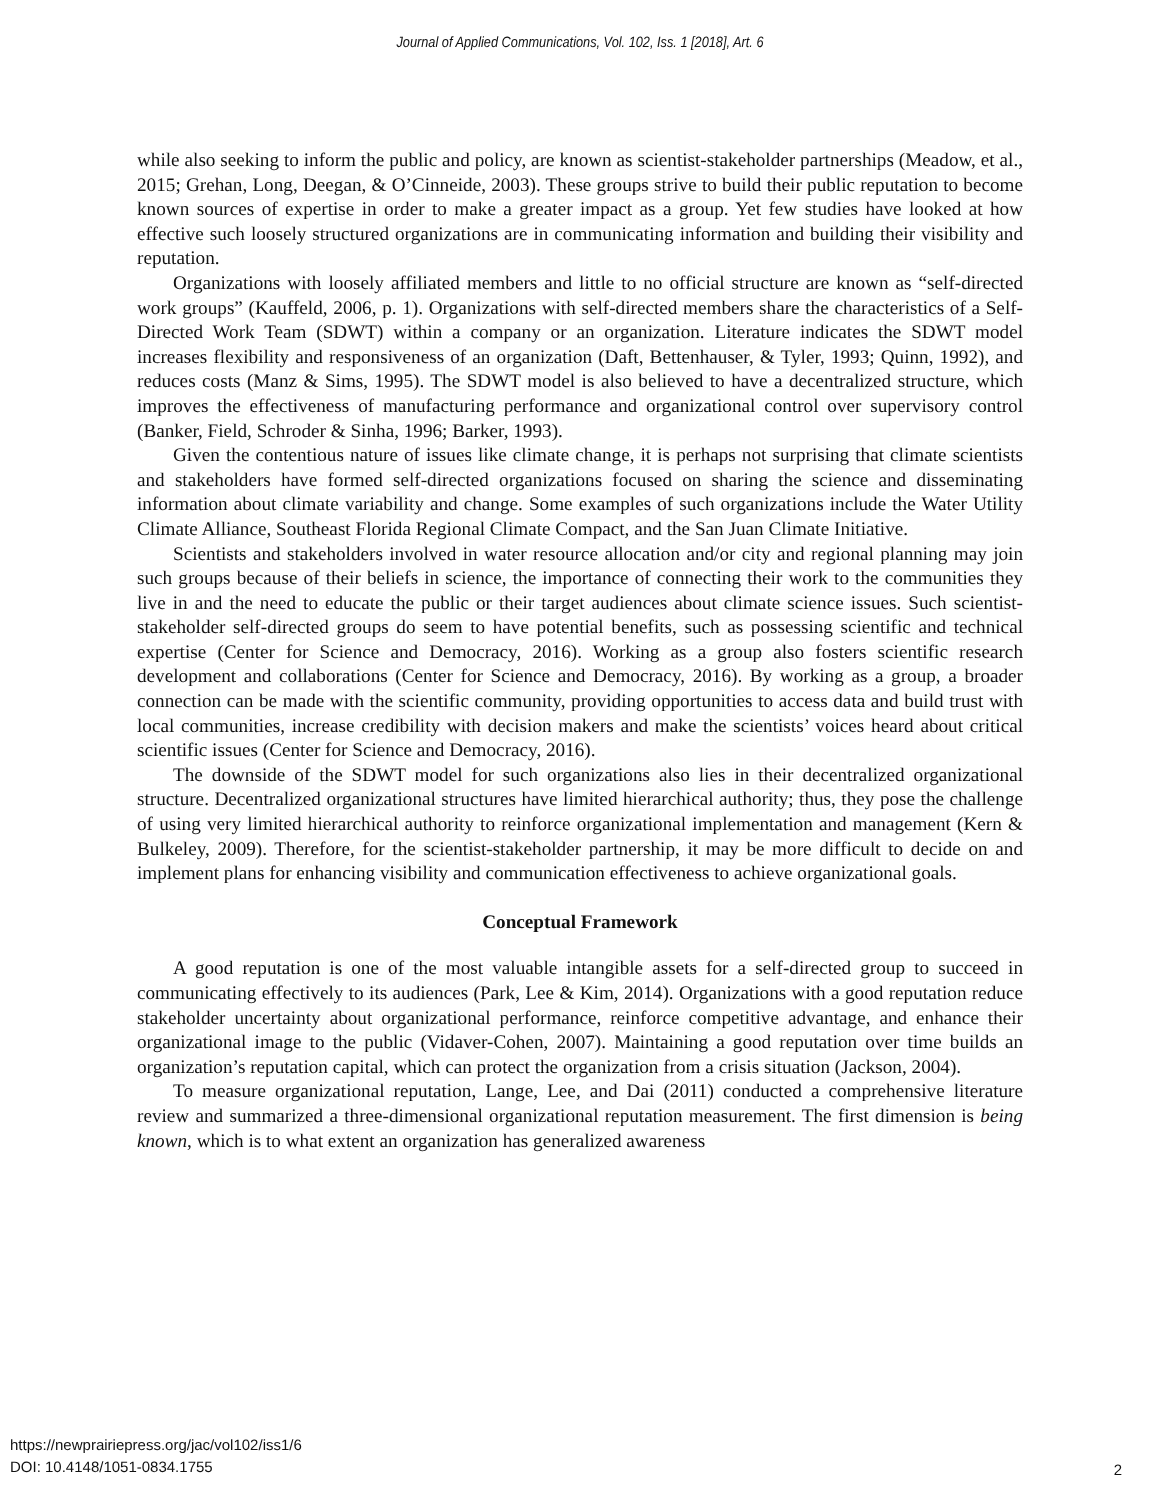Journal of Applied Communications, Vol. 102, Iss. 1 [2018], Art. 6
while also seeking to inform the public and policy, are known as scientist-stakeholder partnerships (Meadow, et al., 2015; Grehan, Long, Deegan, & O’Cinneide, 2003). These groups strive to build their public reputation to become known sources of expertise in order to make a greater impact as a group. Yet few studies have looked at how effective such loosely structured organizations are in communicating information and building their visibility and reputation.
Organizations with loosely affiliated members and little to no official structure are known as “self-directed work groups” (Kauffeld, 2006, p. 1). Organizations with self-directed members share the characteristics of a Self-Directed Work Team (SDWT) within a company or an organization. Literature indicates the SDWT model increases flexibility and responsiveness of an organization (Daft, Bettenhauser, & Tyler, 1993; Quinn, 1992), and reduces costs (Manz & Sims, 1995). The SDWT model is also believed to have a decentralized structure, which improves the effectiveness of manufacturing performance and organizational control over supervisory control (Banker, Field, Schroder & Sinha, 1996; Barker, 1993).
Given the contentious nature of issues like climate change, it is perhaps not surprising that climate scientists and stakeholders have formed self-directed organizations focused on sharing the science and disseminating information about climate variability and change. Some examples of such organizations include the Water Utility Climate Alliance, Southeast Florida Regional Climate Compact, and the San Juan Climate Initiative.
Scientists and stakeholders involved in water resource allocation and/or city and regional planning may join such groups because of their beliefs in science, the importance of connecting their work to the communities they live in and the need to educate the public or their target audiences about climate science issues. Such scientist-stakeholder self-directed groups do seem to have potential benefits, such as possessing scientific and technical expertise (Center for Science and Democracy, 2016). Working as a group also fosters scientific research development and collaborations (Center for Science and Democracy, 2016). By working as a group, a broader connection can be made with the scientific community, providing opportunities to access data and build trust with local communities, increase credibility with decision makers and make the scientists’ voices heard about critical scientific issues (Center for Science and Democracy, 2016).
The downside of the SDWT model for such organizations also lies in their decentralized organizational structure. Decentralized organizational structures have limited hierarchical authority; thus, they pose the challenge of using very limited hierarchical authority to reinforce organizational implementation and management (Kern & Bulkeley, 2009). Therefore, for the scientist-stakeholder partnership, it may be more difficult to decide on and implement plans for enhancing visibility and communication effectiveness to achieve organizational goals.
Conceptual Framework
A good reputation is one of the most valuable intangible assets for a self-directed group to succeed in communicating effectively to its audiences (Park, Lee & Kim, 2014). Organizations with a good reputation reduce stakeholder uncertainty about organizational performance, reinforce competitive advantage, and enhance their organizational image to the public (Vidaver-Cohen, 2007). Maintaining a good reputation over time builds an organization’s reputation capital, which can protect the organization from a crisis situation (Jackson, 2004).
To measure organizational reputation, Lange, Lee, and Dai (2011) conducted a comprehensive literature review and summarized a three-dimensional organizational reputation measurement. The first dimension is being known, which is to what extent an organization has generalized awareness
https://newprairiepress.org/jac/vol102/iss1/6
DOI: 10.4148/1051-0834.1755
2